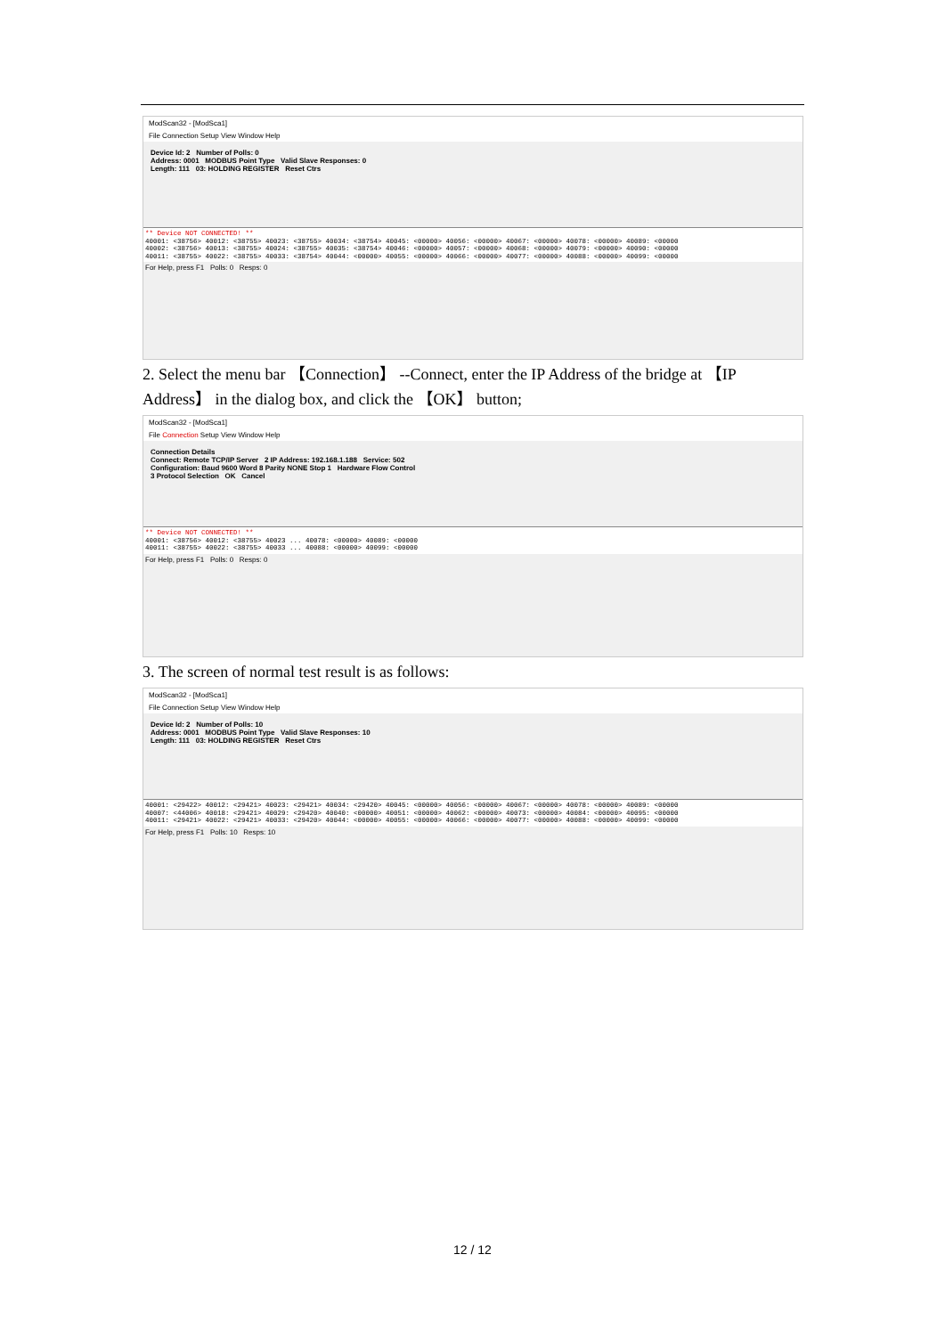ModScan32 - [ModSca1]
File Connection Setup View Window Help
Device Id: 2 Number of Polls: 0
Address: 0001 MODBUS Point Type Valid Slave Responses: 0
Length: 111 03: HOLDING REGISTER Reset Ctrs
** Device NOT CONNECTED! ** 40001: <38756> 40012: <38755> 40023: <38755> 40034: <38754> 40045: <00000> 40056: <00000> 40067: <00000> 40078: <00000> 40089: <00000 40002: <38756> 40013: <38755> 40024: <38755> 40035: <38754> 40046: <00000> 40057: <00000> 40068: <00000> 40079: <00000> 40090: <00000 40011: <38755> 40022: <38755> 40033: <38754> 40044: <00000> 40055: <00000> 40066: <00000> 40077: <00000> 40088: <00000> 40099: <00000
For Help, press F1 Polls: 0 Resps: 0
2. Select the menu bar 【Connection】 --Connect, enter the IP Address of the bridge at 【IP Address】 in the dialog box, and click the 【OK】 button;
ModScan32 - [ModSca1]
File Connection Setup View Window Help
Connection Details
Connect: Remote TCP/IP Server 2 IP Address: 192.168.1.188 Service: 502
Configuration: Baud 9600 Word 8 Parity NONE Stop 1 Hardware Flow Control
3 Protocol Selection OK Cancel
** Device NOT CONNECTED! ** 40001: <38756> 40012: <38755> 40023 ... 40078: <00000> 40089: <00000 40011: <38755> 40022: <38755> 40033 ... 40088: <00000> 40099: <00000
For Help, press F1 Polls: 0 Resps: 0
3. The screen of normal test result is as follows:
ModScan32 - [ModSca1]
File Connection Setup View Window Help
Device Id: 2 Number of Polls: 10
Address: 0001 MODBUS Point Type Valid Slave Responses: 10
Length: 111 03: HOLDING REGISTER Reset Ctrs
40001: <29422> 40012: <29421> 40023: <29421> 40034: <29420> 40045: <00000> 40056: <00000> 40067: <00000> 40078: <00000> 40089: <00000 40007: <44006> 40018: <29421> 40029: <29420> 40040: <00000> 40051: <00000> 40062: <00000> 40073: <00000> 40084: <00000> 40095: <00000 40011: <29421> 40022: <29421> 40033: <29420> 40044: <00000> 40055: <00000> 40066: <00000> 40077: <00000> 40088: <00000> 40099: <00000
For Help, press F1 Polls: 10 Resps: 10
12 / 12